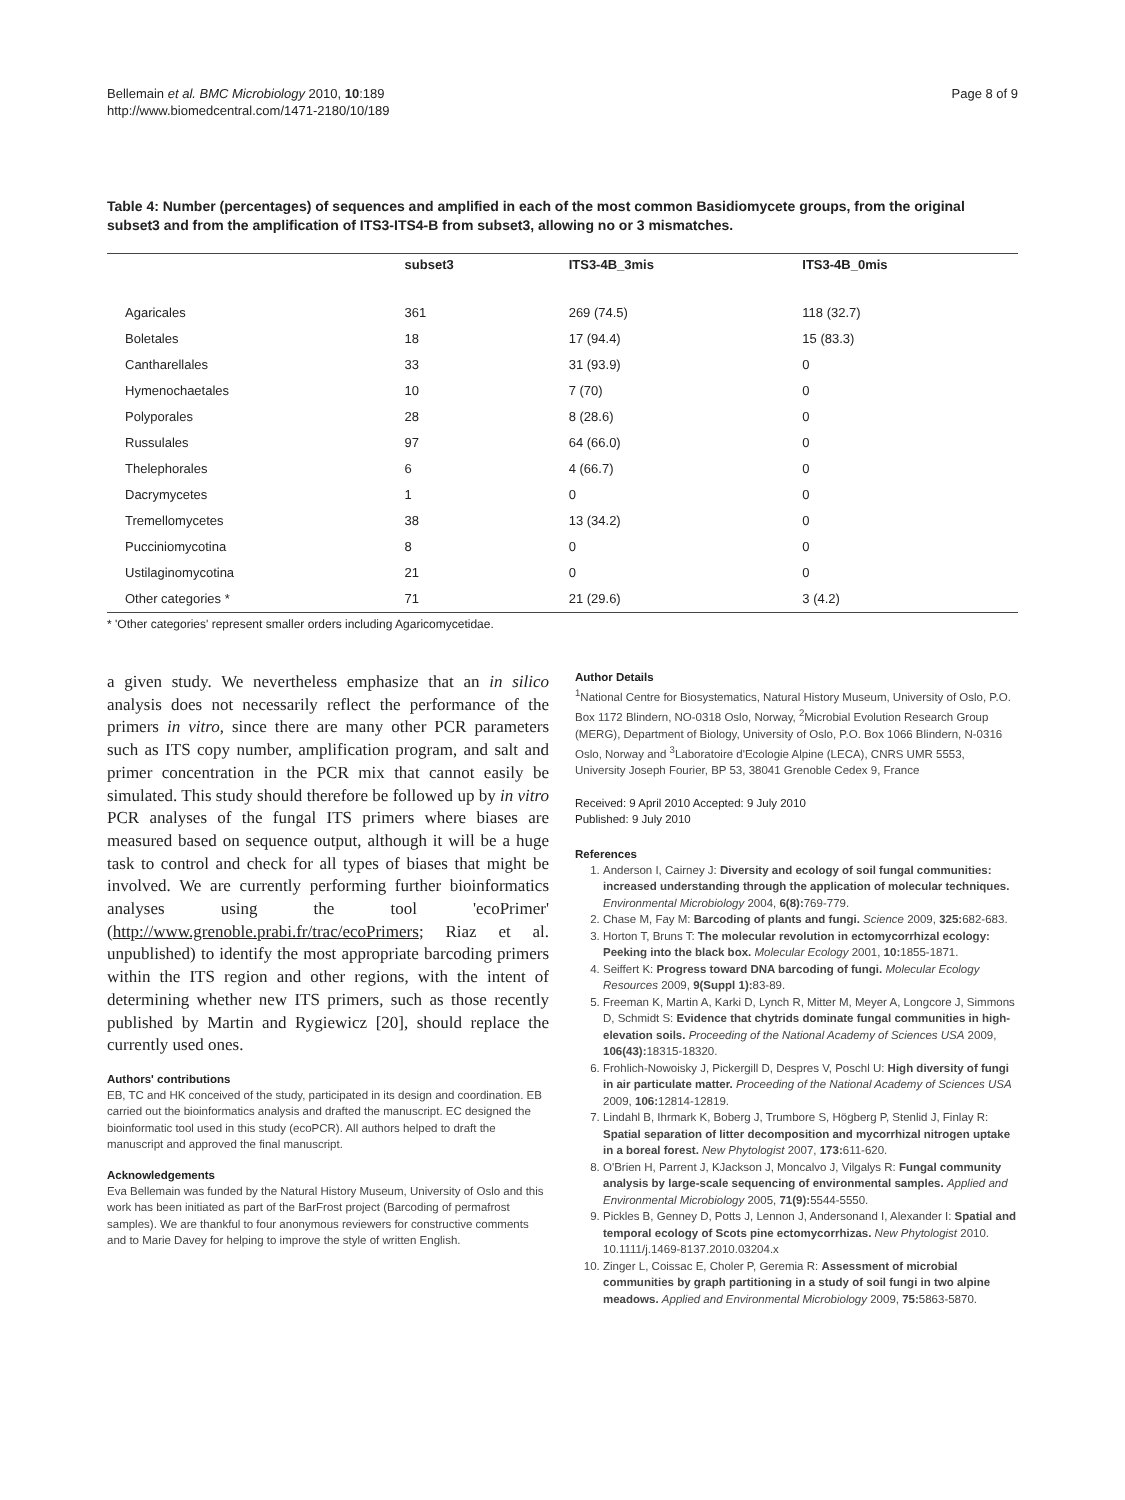Bellemain et al. BMC Microbiology 2010, 10:189
http://www.biomedcentral.com/1471-2180/10/189
Page 8 of 9
Table 4: Number (percentages) of sequences and amplified in each of the most common Basidiomycete groups, from the original subset3 and from the amplification of ITS3-ITS4-B from subset3, allowing no or 3 mismatches.
| | subset3 | ITS3-4B_3mis | ITS3-4B_0mis |
| --- | --- | --- | --- |
| Agaricales | 361 | 269 (74.5) | 118 (32.7) |
| Boletales | 18 | 17 (94.4) | 15 (83.3) |
| Cantharellales | 33 | 31 (93.9) | 0 |
| Hymenochaetales | 10 | 7 (70) | 0 |
| Polyporales | 28 | 8 (28.6) | 0 |
| Russulales | 97 | 64 (66.0) | 0 |
| Thelephorales | 6 | 4 (66.7) | 0 |
| Dacrymycetes | 1 | 0 | 0 |
| Tremellomycetes | 38 | 13 (34.2) | 0 |
| Pucciniomycotina | 8 | 0 | 0 |
| Ustilaginomycotina | 21 | 0 | 0 |
| Other categories * | 71 | 21 (29.6) | 3 (4.2) |
* 'Other categories' represent smaller orders including Agaricomycetidae.
a given study. We nevertheless emphasize that an in silico analysis does not necessarily reflect the performance of the primers in vitro, since there are many other PCR parameters such as ITS copy number, amplification program, and salt and primer concentration in the PCR mix that cannot easily be simulated. This study should therefore be followed up by in vitro PCR analyses of the fungal ITS primers where biases are measured based on sequence output, although it will be a huge task to control and check for all types of biases that might be involved. We are currently performing further bioinformatics analyses using the tool 'ecoPrimer' (http://www.grenoble.prabi.fr/trac/ecoPrimers; Riaz et al. unpublished) to identify the most appropriate barcoding primers within the ITS region and other regions, with the intent of determining whether new ITS primers, such as those recently published by Martin and Rygiewicz [20], should replace the currently used ones.
Authors' contributions
EB, TC and HK conceived of the study, participated in its design and coordination. EB carried out the bioinformatics analysis and drafted the manuscript. EC designed the bioinformatic tool used in this study (ecoPCR). All authors helped to draft the manuscript and approved the final manuscript.
Acknowledgements
Eva Bellemain was funded by the Natural History Museum, University of Oslo and this work has been initiated as part of the BarFrost project (Barcoding of permafrost samples). We are thankful to four anonymous reviewers for constructive comments and to Marie Davey for helping to improve the style of written English.
Author Details
<sup>1</sup> National Centre for Biosystematics, Natural History Museum, University of Oslo, P.O. Box 1172 Blindern, NO-0318 Oslo, Norway, <sup>2</sup>Microbial Evolution Research Group (MERG), Department of Biology, University of Oslo, P.O. Box 1066 Blindern, N-0316 Oslo, Norway and <sup>3</sup>Laboratoire d'Ecologie Alpine (LECA), CNRS UMR 5553, University Joseph Fourier, BP 53, 38041 Grenoble Cedex 9, France
Received: 9 April 2010 Accepted: 9 July 2010
Published: 9 July 2010
References
1. Anderson I, Cairney J: Diversity and ecology of soil fungal communities: increased understanding through the application of molecular techniques. Environmental Microbiology 2004, 6(8): 769-779.
2. Chase M, Fay M: Barcoding of plants and fungi. Science 2009, 325: 682-683.
3. Horton T, Bruns T: The molecular revolution in ectomycorrhizal ecology: Peeking into the black box. Molecular Ecology 2001, 10: 1855-1871.
4. Seiffert K: Progress toward DNA barcoding of fungi. Molecular Ecology Resources 2009, 9(Suppl 1): 83-89.
5. Freeman K, Martin A, Karki D, Lynch R, Mitter M, Meyer A, Longcore J, Simmons D, Schmidt S: Evidence that chytrids dominate fungal communities in high-elevation soils. Proceeding of the National Academy of Sciences USA 2009, 106(43): 18315-18320.
6. Frohlich-Nowoisky J, Pickergill D, Despres V, Poschl U: High diversity of fungi in air particulate matter. Proceeding of the National Academy of Sciences USA 2009, 106: 12814-12819.
7. Lindahl B, Ihrmark K, Boberg J, Trumbore S, Högberg P, Stenlid J, Finlay R: Spatial separation of litter decomposition and mycorrhizal nitrogen uptake in a boreal forest. New Phytologist 2007, 173: 611-620.
8. O'Brien H, Parrent J, KJackson J, Moncalvo J, Vilgalys R: Fungal community analysis by large-scale sequencing of environmental samples. Applied and Environmental Microbiology 2005, 71(9): 5544-5550.
9. Pickles B, Genney D, Potts J, Lennon J, Andersonand I, Alexander I: Spatial and temporal ecology of Scots pine ectomycorrhizas. New Phytologist 2010. 10.1111/j.1469-8137.2010.03204.x
10. Zinger L, Coissac E, Choler P, Geremia R: Assessment of microbial communities by graph partitioning in a study of soil fungi in two alpine meadows. Applied and Environmental Microbiology 2009, 75: 5863-5870.